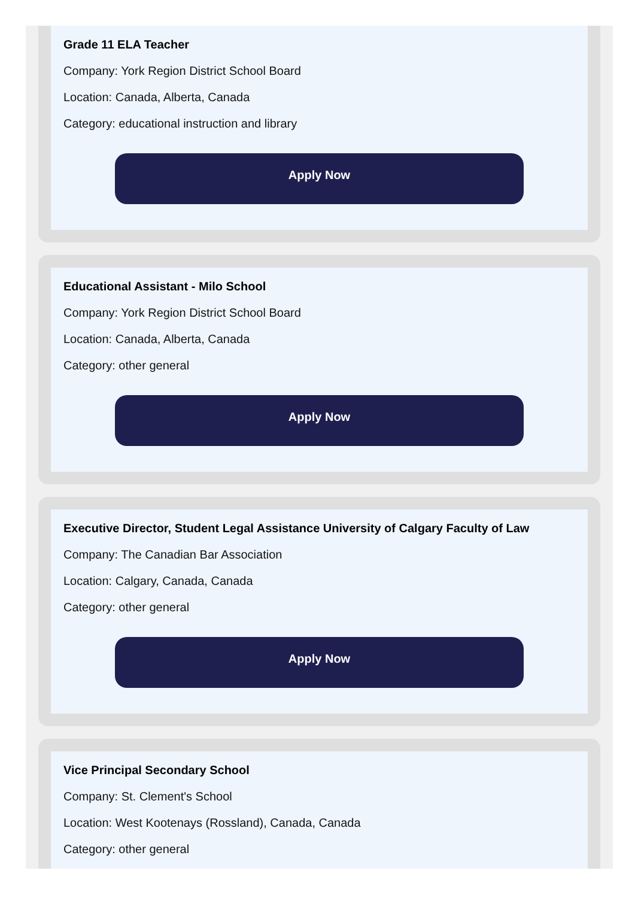Grade 11 ELA Teacher
Company: York Region District School Board
Location: Canada, Alberta, Canada
Category: educational instruction and library
Apply Now
Educational Assistant - Milo School
Company: York Region District School Board
Location: Canada, Alberta, Canada
Category: other general
Apply Now
Executive Director, Student Legal Assistance University of Calgary Faculty of Law
Company: The Canadian Bar Association
Location: Calgary, Canada, Canada
Category: other general
Apply Now
Vice Principal Secondary School
Company: St. Clement's School
Location: West Kootenays (Rossland), Canada, Canada
Category: other general